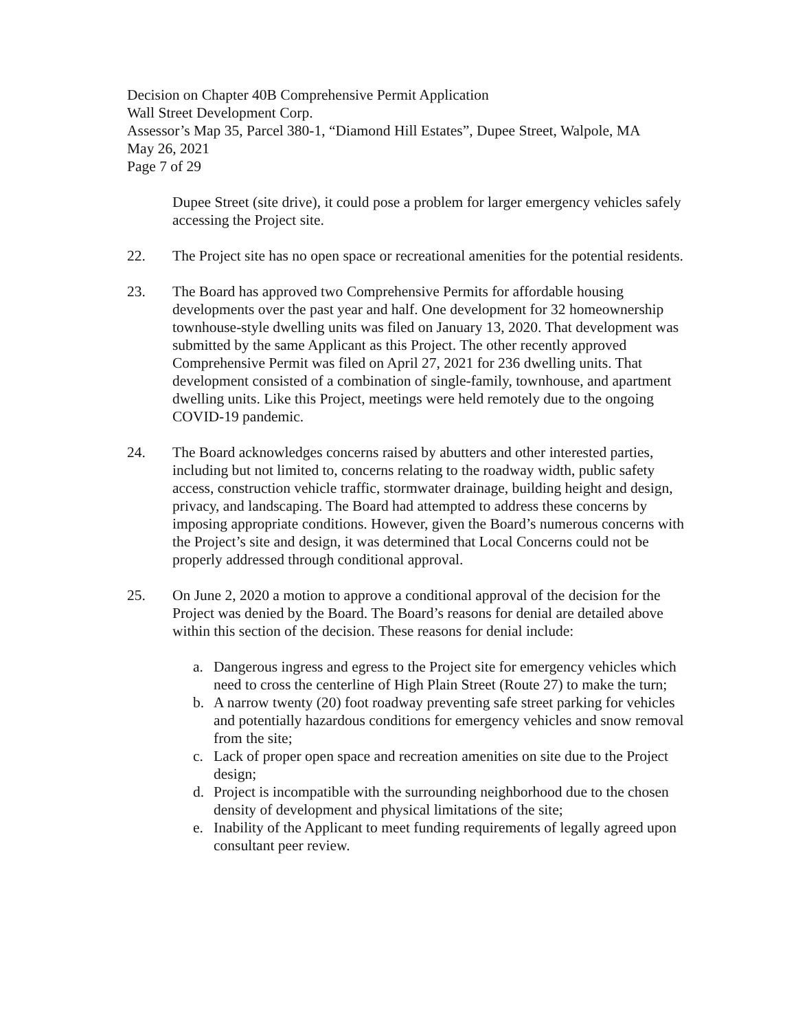Decision on Chapter 40B Comprehensive Permit Application
Wall Street Development Corp.
Assessor’s Map 35, Parcel 380-1, “Diamond Hill Estates”, Dupee Street, Walpole, MA
May 26, 2021
Page 7 of 29
Dupee Street (site drive), it could pose a problem for larger emergency vehicles safely accessing the Project site.
22. The Project site has no open space or recreational amenities for the potential residents.
23. The Board has approved two Comprehensive Permits for affordable housing developments over the past year and half. One development for 32 homeownership townhouse-style dwelling units was filed on January 13, 2020. That development was submitted by the same Applicant as this Project. The other recently approved Comprehensive Permit was filed on April 27, 2021 for 236 dwelling units. That development consisted of a combination of single-family, townhouse, and apartment dwelling units. Like this Project, meetings were held remotely due to the ongoing COVID-19 pandemic.
24. The Board acknowledges concerns raised by abutters and other interested parties, including but not limited to, concerns relating to the roadway width, public safety access, construction vehicle traffic, stormwater drainage, building height and design, privacy, and landscaping. The Board had attempted to address these concerns by imposing appropriate conditions. However, given the Board’s numerous concerns with the Project’s site and design, it was determined that Local Concerns could not be properly addressed through conditional approval.
25. On June 2, 2020 a motion to approve a conditional approval of the decision for the Project was denied by the Board. The Board’s reasons for denial are detailed above within this section of the decision. These reasons for denial include:
a. Dangerous ingress and egress to the Project site for emergency vehicles which need to cross the centerline of High Plain Street (Route 27) to make the turn;
b. A narrow twenty (20) foot roadway preventing safe street parking for vehicles and potentially hazardous conditions for emergency vehicles and snow removal from the site;
c. Lack of proper open space and recreation amenities on site due to the Project design;
d. Project is incompatible with the surrounding neighborhood due to the chosen density of development and physical limitations of the site;
e. Inability of the Applicant to meet funding requirements of legally agreed upon consultant peer review.